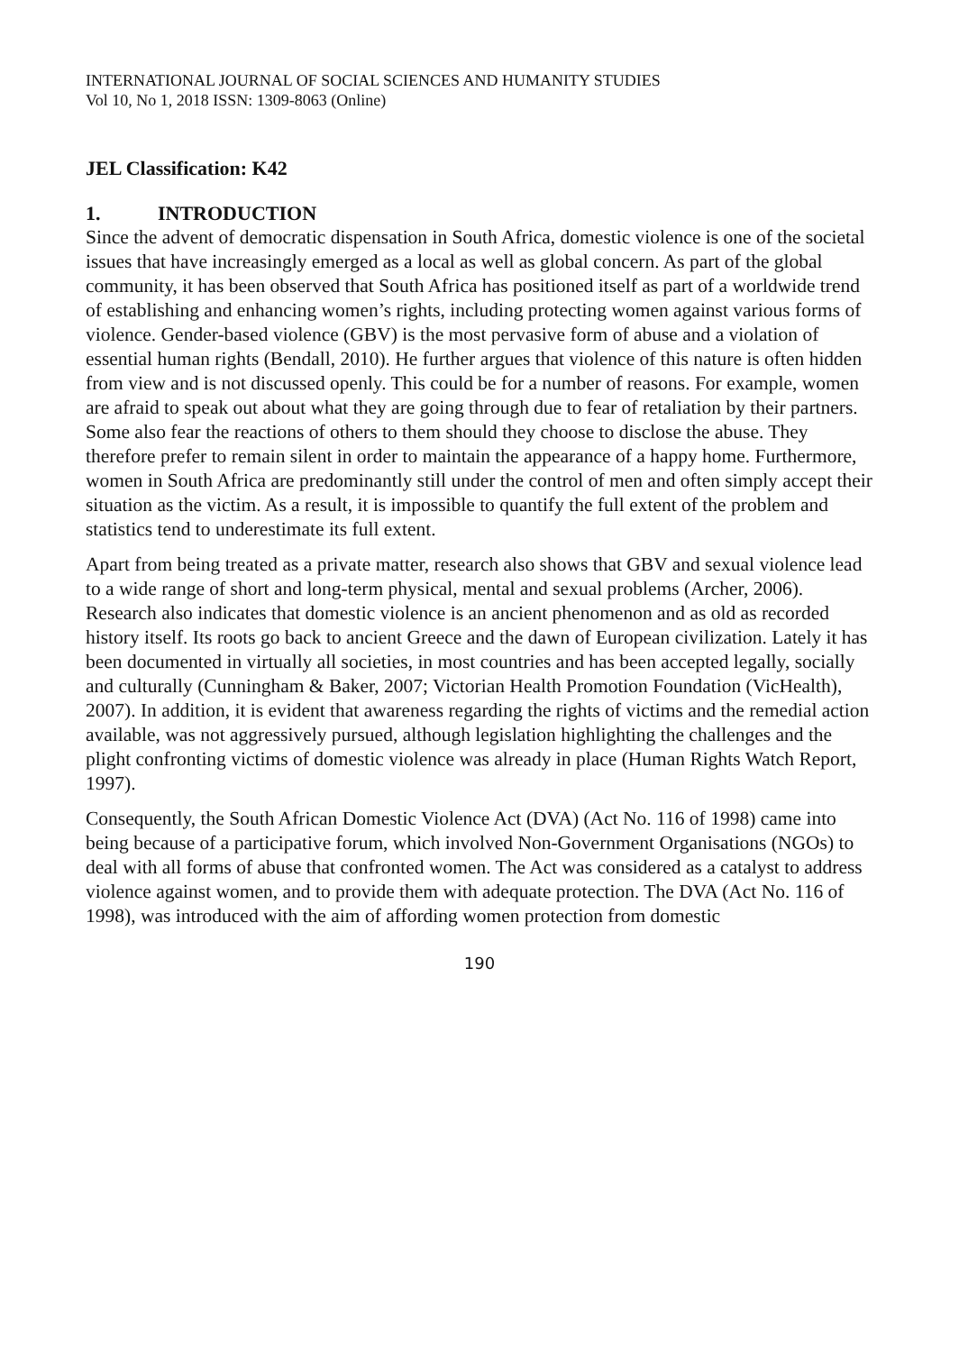INTERNATIONAL JOURNAL OF SOCIAL SCIENCES AND HUMANITY STUDIES
Vol 10, No 1, 2018 ISSN: 1309-8063 (Online)
JEL Classification: K42
1. INTRODUCTION
Since the advent of democratic dispensation in South Africa, domestic violence is one of the societal issues that have increasingly emerged as a local as well as global concern. As part of the global community, it has been observed that South Africa has positioned itself as part of a worldwide trend of establishing and enhancing women’s rights, including protecting women against various forms of violence. Gender-based violence (GBV) is the most pervasive form of abuse and a violation of essential human rights (Bendall, 2010). He further argues that violence of this nature is often hidden from view and is not discussed openly. This could be for a number of reasons. For example, women are afraid to speak out about what they are going through due to fear of retaliation by their partners. Some also fear the reactions of others to them should they choose to disclose the abuse. They therefore prefer to remain silent in order to maintain the appearance of a happy home. Furthermore, women in South Africa are predominantly still under the control of men and often simply accept their situation as the victim. As a result, it is impossible to quantify the full extent of the problem and statistics tend to underestimate its full extent.
Apart from being treated as a private matter, research also shows that GBV and sexual violence lead to a wide range of short and long-term physical, mental and sexual problems (Archer, 2006). Research also indicates that domestic violence is an ancient phenomenon and as old as recorded history itself. Its roots go back to ancient Greece and the dawn of European civilization. Lately it has been documented in virtually all societies, in most countries and has been accepted legally, socially and culturally (Cunningham & Baker, 2007; Victorian Health Promotion Foundation (VicHealth), 2007). In addition, it is evident that awareness regarding the rights of victims and the remedial action available, was not aggressively pursued, although legislation highlighting the challenges and the plight confronting victims of domestic violence was already in place (Human Rights Watch Report, 1997).
Consequently, the South African Domestic Violence Act (DVA) (Act No. 116 of 1998) came into being because of a participative forum, which involved Non-Government Organisations (NGOs) to deal with all forms of abuse that confronted women. The Act was considered as a catalyst to address violence against women, and to provide them with adequate protection. The DVA (Act No. 116 of 1998), was introduced with the aim of affording women protection from domestic
190